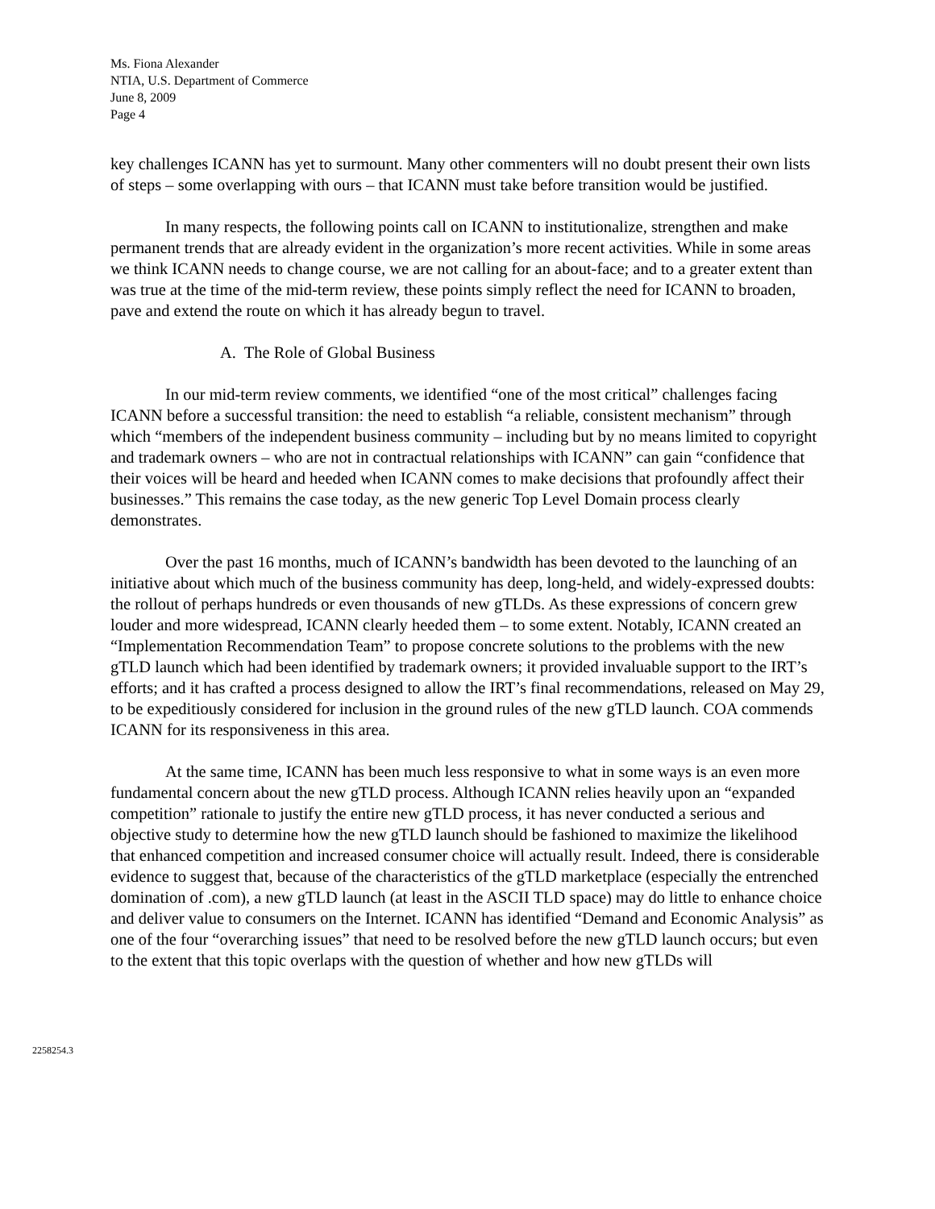Ms. Fiona Alexander
NTIA, U.S. Department of Commerce
June 8, 2009
Page 4
key challenges ICANN has yet to surmount. Many other commenters will no doubt present their own lists of steps – some overlapping with ours – that ICANN must take before transition would be justified.
In many respects, the following points call on ICANN to institutionalize, strengthen and make permanent trends that are already evident in the organization’s more recent activities. While in some areas we think ICANN needs to change course, we are not calling for an about-face; and to a greater extent than was true at the time of the mid-term review, these points simply reflect the need for ICANN to broaden, pave and extend the route on which it has already begun to travel.
A. The Role of Global Business
In our mid-term review comments, we identified “one of the most critical” challenges facing ICANN before a successful transition: the need to establish “a reliable, consistent mechanism” through which “members of the independent business community – including but by no means limited to copyright and trademark owners – who are not in contractual relationships with ICANN” can gain “confidence that their voices will be heard and heeded when ICANN comes to make decisions that profoundly affect their businesses.” This remains the case today, as the new generic Top Level Domain process clearly demonstrates.
Over the past 16 months, much of ICANN’s bandwidth has been devoted to the launching of an initiative about which much of the business community has deep, long-held, and widely-expressed doubts: the rollout of perhaps hundreds or even thousands of new gTLDs. As these expressions of concern grew louder and more widespread, ICANN clearly heeded them – to some extent. Notably, ICANN created an “Implementation Recommendation Team” to propose concrete solutions to the problems with the new gTLD launch which had been identified by trademark owners; it provided invaluable support to the IRT’s efforts; and it has crafted a process designed to allow the IRT’s final recommendations, released on May 29, to be expeditiously considered for inclusion in the ground rules of the new gTLD launch. COA commends ICANN for its responsiveness in this area.
At the same time, ICANN has been much less responsive to what in some ways is an even more fundamental concern about the new gTLD process. Although ICANN relies heavily upon an “expanded competition” rationale to justify the entire new gTLD process, it has never conducted a serious and objective study to determine how the new gTLD launch should be fashioned to maximize the likelihood that enhanced competition and increased consumer choice will actually result. Indeed, there is considerable evidence to suggest that, because of the characteristics of the gTLD marketplace (especially the entrenched domination of .com), a new gTLD launch (at least in the ASCII TLD space) may do little to enhance choice and deliver value to consumers on the Internet. ICANN has identified “Demand and Economic Analysis” as one of the four “overarching issues” that need to be resolved before the new gTLD launch occurs; but even to the extent that this topic overlaps with the question of whether and how new gTLDs will
2258254.3